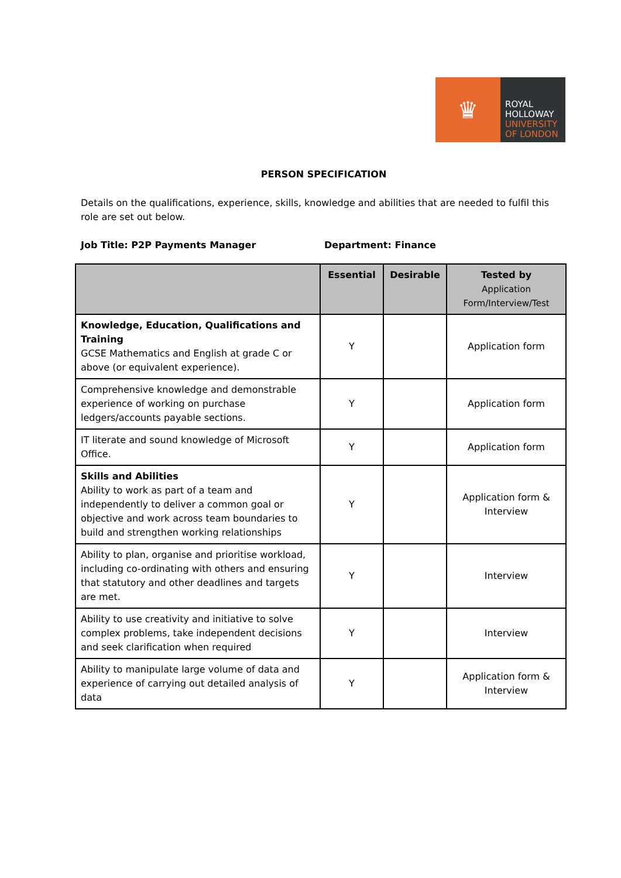♛
ROYAL
HOLLOWAY
UNIVERSITY
OF LONDON
PERSON SPECIFICATION
Details on the qualifications, experience, skills, knowledge and abilities that are needed to fulfil this role are set out below.
Job Title: P2P Payments Manager Department: Finance
| | Essential | Desirable | Tested by Application Form/Interview/Test |
| --- | --- | --- | --- |
| Knowledge, Education, Qualifications and Training GCSE Mathematics and English at grade C or above (or equivalent experience). | Y | | Application form |
| Comprehensive knowledge and demonstrable experience of working on purchase ledgers/accounts payable sections. | Y | | Application form |
| IT literate and sound knowledge of Microsoft Office. | Y | | Application form |
| Skills and Abilities Ability to work as part of a team and independently to deliver a common goal or objective and work across team boundaries to build and strengthen working relationships | Y | | Application form & Interview |
| Ability to plan, organise and prioritise workload, including co-ordinating with others and ensuring that statutory and other deadlines and targets are met. | Y | | Interview |
| Ability to use creativity and initiative to solve complex problems, take independent decisions and seek clarification when required | Y | | Interview |
| Ability to manipulate large volume of data and experience of carrying out detailed analysis of data | Y | | Application form & Interview |